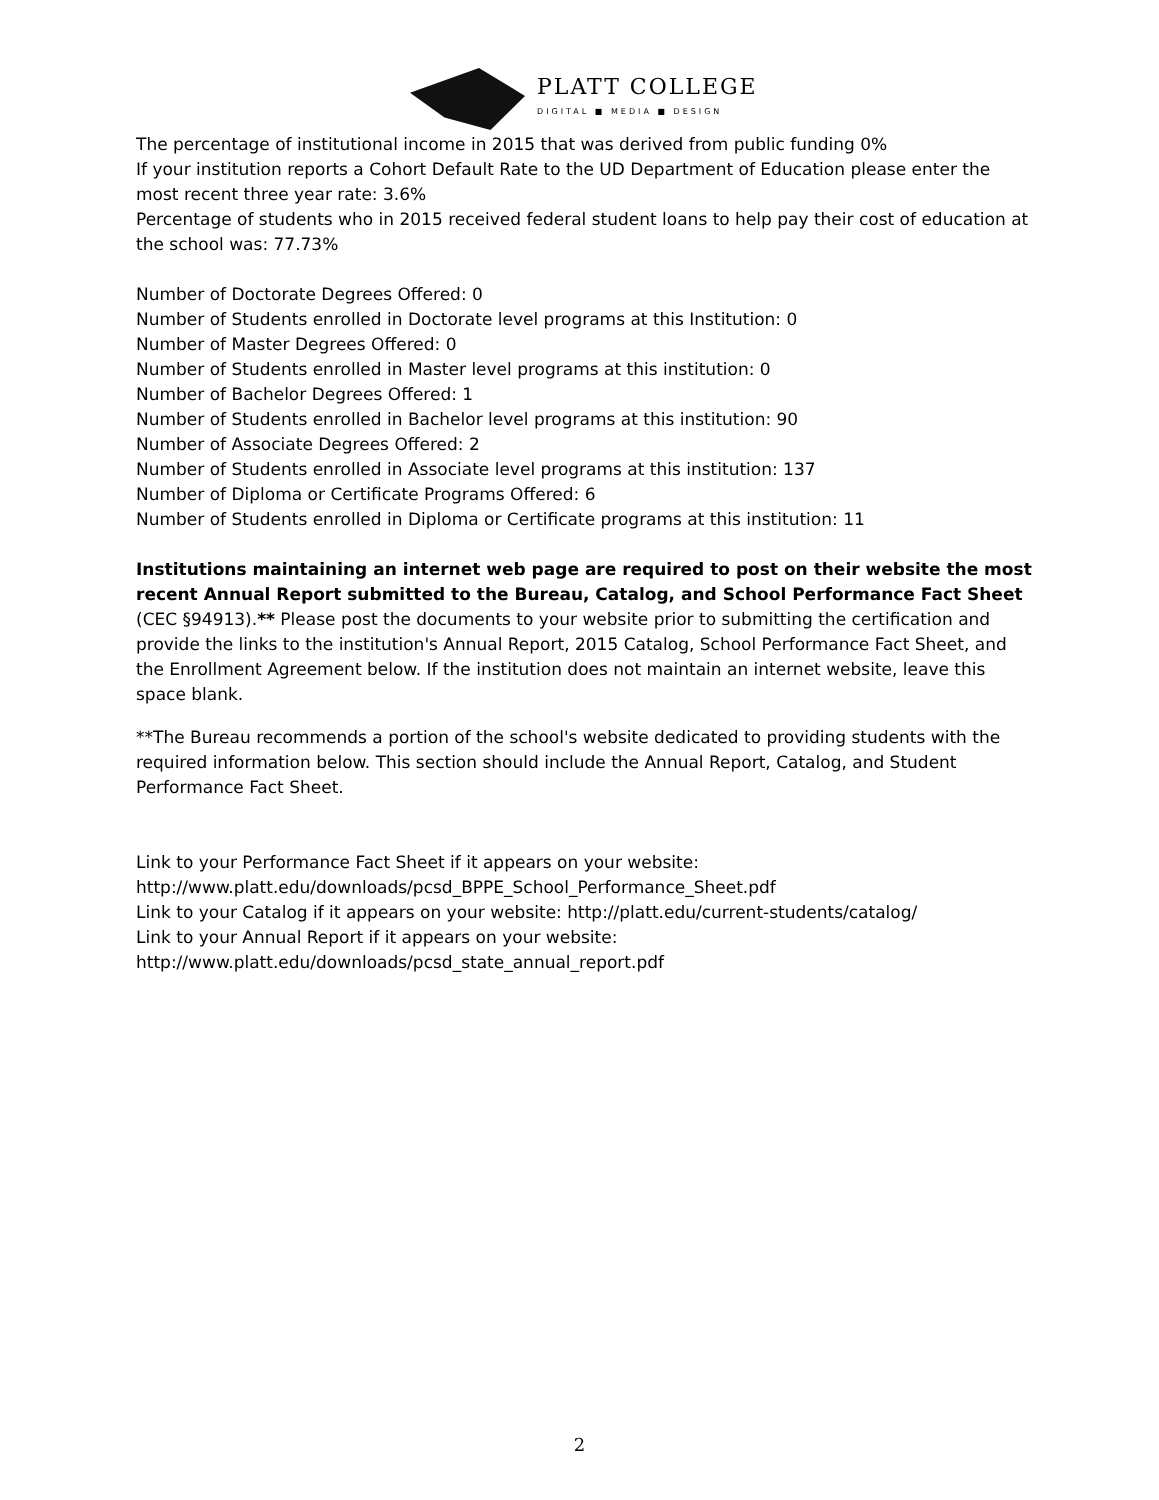PLATT COLLEGE
DIGITAL ■ MEDIA ■ DESIGN
The percentage of institutional income in 2015 that was derived from public funding 0%
If your institution reports a Cohort Default Rate to the UD Department of Education please enter the most recent three year rate: 3.6%
Percentage of students who in 2015 received federal student loans to help pay their cost of education at the school was: 77.73%
Number of Doctorate Degrees Offered: 0
Number of Students enrolled in Doctorate level programs at this Institution: 0
Number of Master Degrees Offered: 0
Number of Students enrolled in Master level programs at this institution: 0
Number of Bachelor Degrees Offered: 1
Number of Students enrolled in Bachelor level programs at this institution: 90
Number of Associate Degrees Offered: 2
Number of Students enrolled in Associate level programs at this institution: 137
Number of Diploma or Certificate Programs Offered: 6
Number of Students enrolled in Diploma or Certificate programs at this institution: 11
Institutions maintaining an internet web page are required to post on their website the most recent Annual Report submitted to the Bureau, Catalog, and School Performance Fact Sheet (CEC §94913).** Please post the documents to your website prior to submitting the certification and provide the links to the institution's Annual Report, 2015 Catalog, School Performance Fact Sheet, and the Enrollment Agreement below. If the institution does not maintain an internet website, leave this space blank.
**The Bureau recommends a portion of the school's website dedicated to providing students with the required information below. This section should include the Annual Report, Catalog, and Student Performance Fact Sheet.
Link to your Performance Fact Sheet if it appears on your website:
http://www.platt.edu/downloads/pcsd_BPPE_School_Performance_Sheet.pdf
Link to your Catalog if it appears on your website: http://platt.edu/current-students/catalog/
Link to your Annual Report if it appears on your website:
http://www.platt.edu/downloads/pcsd_state_annual_report.pdf
2